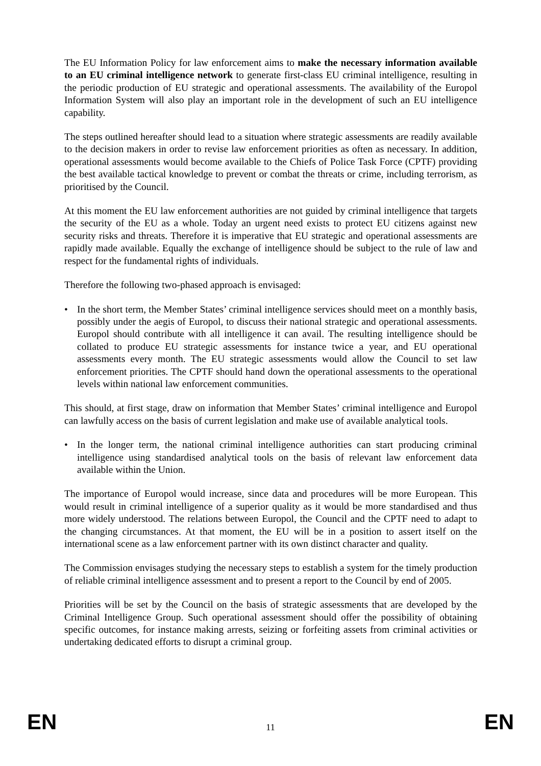The EU Information Policy for law enforcement aims to make the necessary information available to an EU criminal intelligence network to generate first-class EU criminal intelligence, resulting in the periodic production of EU strategic and operational assessments. The availability of the Europol Information System will also play an important role in the development of such an EU intelligence capability.
The steps outlined hereafter should lead to a situation where strategic assessments are readily available to the decision makers in order to revise law enforcement priorities as often as necessary. In addition, operational assessments would become available to the Chiefs of Police Task Force (CPTF) providing the best available tactical knowledge to prevent or combat the threats or crime, including terrorism, as prioritised by the Council.
At this moment the EU law enforcement authorities are not guided by criminal intelligence that targets the security of the EU as a whole. Today an urgent need exists to protect EU citizens against new security risks and threats. Therefore it is imperative that EU strategic and operational assessments are rapidly made available. Equally the exchange of intelligence should be subject to the rule of law and respect for the fundamental rights of individuals.
Therefore the following two-phased approach is envisaged:
• In the short term, the Member States’ criminal intelligence services should meet on a monthly basis, possibly under the aegis of Europol, to discuss their national strategic and operational assessments. Europol should contribute with all intelligence it can avail. The resulting intelligence should be collated to produce EU strategic assessments for instance twice a year, and EU operational assessments every month. The EU strategic assessments would allow the Council to set law enforcement priorities. The CPTF should hand down the operational assessments to the operational levels within national law enforcement communities.
This should, at first stage, draw on information that Member States’ criminal intelligence and Europol can lawfully access on the basis of current legislation and make use of available analytical tools.
• In the longer term, the national criminal intelligence authorities can start producing criminal intelligence using standardised analytical tools on the basis of relevant law enforcement data available within the Union.
The importance of Europol would increase, since data and procedures will be more European. This would result in criminal intelligence of a superior quality as it would be more standardised and thus more widely understood. The relations between Europol, the Council and the CPTF need to adapt to the changing circumstances. At that moment, the EU will be in a position to assert itself on the international scene as a law enforcement partner with its own distinct character and quality.
The Commission envisages studying the necessary steps to establish a system for the timely production of reliable criminal intelligence assessment and to present a report to the Council by end of 2005.
Priorities will be set by the Council on the basis of strategic assessments that are developed by the Criminal Intelligence Group. Such operational assessment should offer the possibility of obtaining specific outcomes, for instance making arrests, seizing or forfeiting assets from criminal activities or undertaking dedicated efforts to disrupt a criminal group.
EN 11 EN